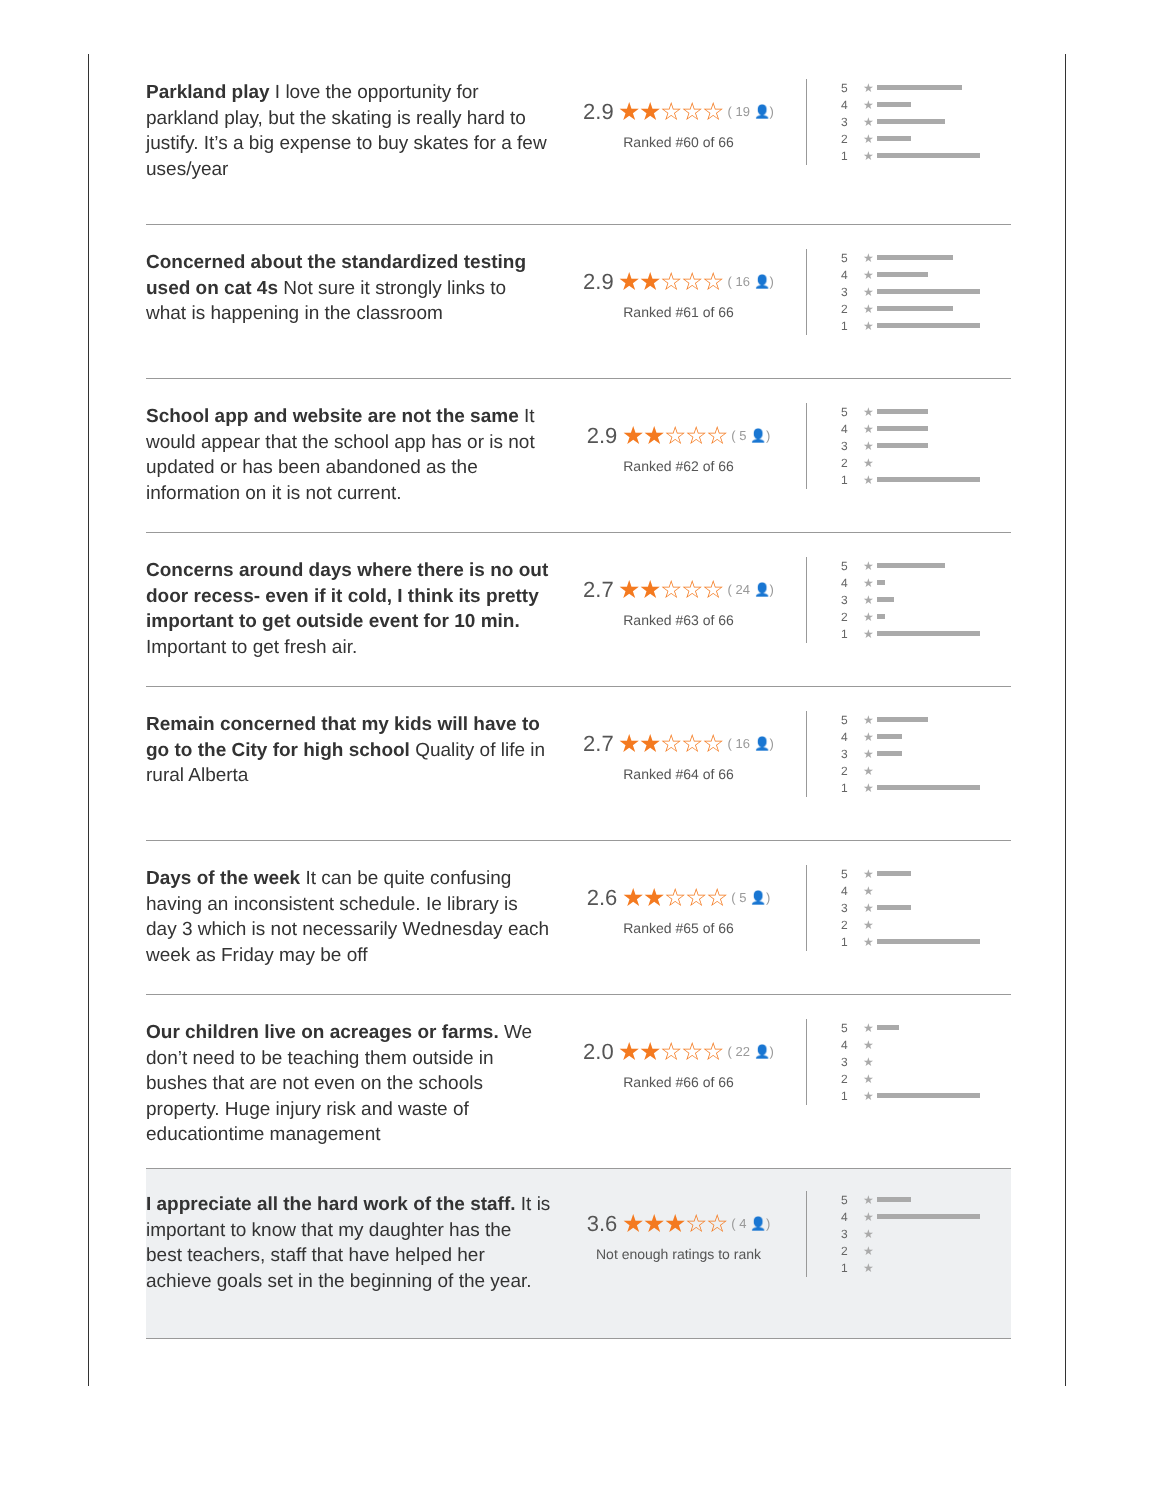Parkland play I love the opportunity for parkland play, but the skating is really hard to justify. It’s a big expense to buy skates for a few uses/year
2.9 ★★☆☆☆ ( 19 👤)
Ranked #60 of 66
5 ★
4 ★
3 ★
2 ★
1 ★
Concerned about the standardized testing used on cat 4s Not sure it strongly links to what is happening in the classroom
2.9 ★★☆☆☆ ( 16 👤)
Ranked #61 of 66
5 ★
4 ★
3 ★
2 ★
1 ★
School app and website are not the same It would appear that the school app has or is not updated or has been abandoned as the information on it is not current.
2.9 ★★☆☆☆ ( 5 👤)
Ranked #62 of 66
5 ★
4 ★
3 ★
2 ★
1 ★
Concerns around days where there is no out door recess- even if it cold, I think its pretty important to get outside event for 10 min. Important to get fresh air.
2.7 ★★☆☆☆ ( 24 👤)
Ranked #63 of 66
5 ★
4 ★
3 ★
2 ★
1 ★
Remain concerned that my kids will have to go to the City for high school Quality of life in rural Alberta
2.7 ★★☆☆☆ ( 16 👤)
Ranked #64 of 66
5 ★
4 ★
3 ★
2 ★
1 ★
Days of the week It can be quite confusing having an inconsistent schedule. Ie library is day 3 which is not necessarily Wednesday each week as Friday may be off
2.6 ★★☆☆☆ ( 5 👤)
Ranked #65 of 66
5 ★
4 ★
3 ★
2 ★
1 ★
Our children live on acreages or farms. We don’t need to be teaching them outside in bushes that are not even on the schools property. Huge injury risk and waste of educationtime management
2.0 ★★☆☆☆ ( 22 👤)
Ranked #66 of 66
5 ★
4 ★
3 ★
2 ★
1 ★
I appreciate all the hard work of the staff. It is important to know that my daughter has the best teachers, staff that have helped her achieve goals set in the beginning of the year.
3.6 ★★★☆☆ ( 4 👤)
Not enough ratings to rank
5 ★
4 ★
3 ★
2 ★
1 ★